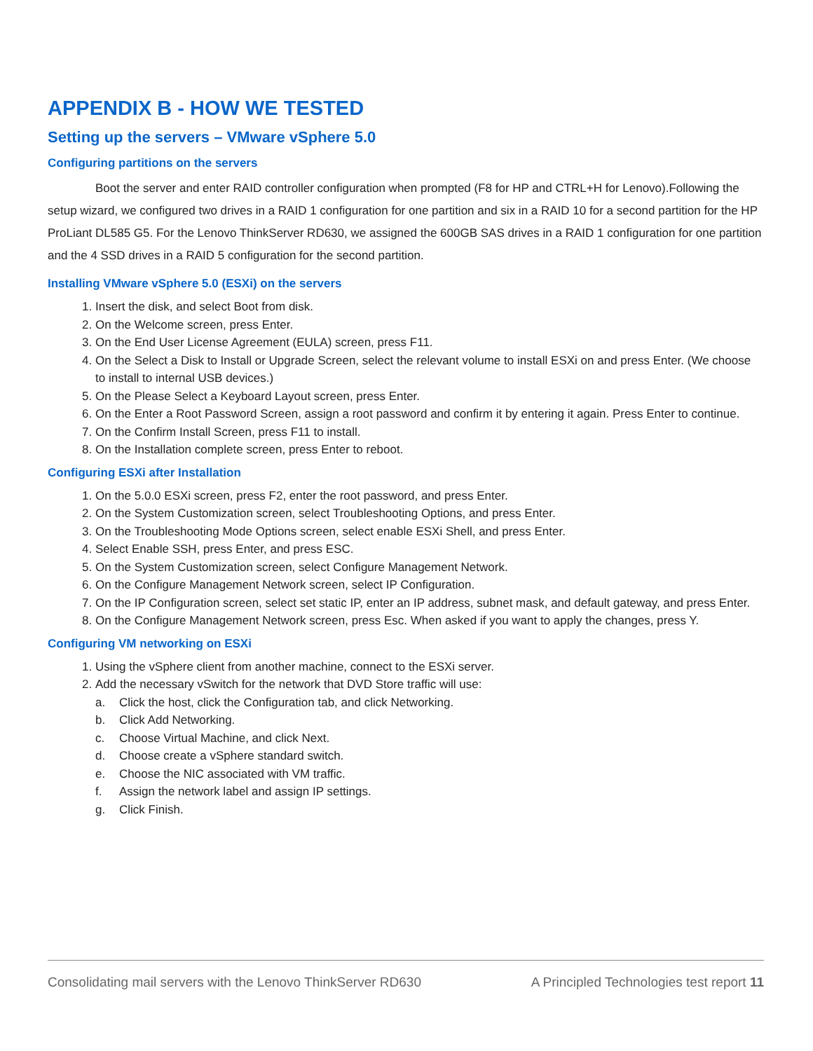APPENDIX B - HOW WE TESTED
Setting up the servers – VMware vSphere 5.0
Configuring partitions on the servers
Boot the server and enter RAID controller configuration when prompted (F8 for HP and CTRL+H for Lenovo).Following the setup wizard, we configured two drives in a RAID 1 configuration for one partition and six in a RAID 10 for a second partition for the HP ProLiant DL585 G5. For the Lenovo ThinkServer RD630, we assigned the 600GB SAS drives in a RAID 1 configuration for one partition and the 4 SSD drives in a RAID 5 configuration for the second partition.
Installing VMware vSphere 5.0 (ESXi) on the servers
1. Insert the disk, and select Boot from disk.
2. On the Welcome screen, press Enter.
3. On the End User License Agreement (EULA) screen, press F11.
4. On the Select a Disk to Install or Upgrade Screen, select the relevant volume to install ESXi on and press Enter. (We choose to install to internal USB devices.)
5. On the Please Select a Keyboard Layout screen, press Enter.
6. On the Enter a Root Password Screen, assign a root password and confirm it by entering it again. Press Enter to continue.
7. On the Confirm Install Screen, press F11 to install.
8. On the Installation complete screen, press Enter to reboot.
Configuring ESXi after Installation
1. On the 5.0.0 ESXi screen, press F2, enter the root password, and press Enter.
2. On the System Customization screen, select Troubleshooting Options, and press Enter.
3. On the Troubleshooting Mode Options screen, select enable ESXi Shell, and press Enter.
4. Select Enable SSH, press Enter, and press ESC.
5. On the System Customization screen, select Configure Management Network.
6. On the Configure Management Network screen, select IP Configuration.
7. On the IP Configuration screen, select set static IP, enter an IP address, subnet mask, and default gateway, and press Enter.
8. On the Configure Management Network screen, press Esc. When asked if you want to apply the changes, press Y.
Configuring VM networking on ESXi
1. Using the vSphere client from another machine, connect to the ESXi server.
2. Add the necessary vSwitch for the network that DVD Store traffic will use:
a. Click the host, click the Configuration tab, and click Networking.
b. Click Add Networking.
c. Choose Virtual Machine, and click Next.
d. Choose create a vSphere standard switch.
e. Choose the NIC associated with VM traffic.
f. Assign the network label and assign IP settings.
g. Click Finish.
Consolidating mail servers with the Lenovo ThinkServer RD630 A Principled Technologies test report 11